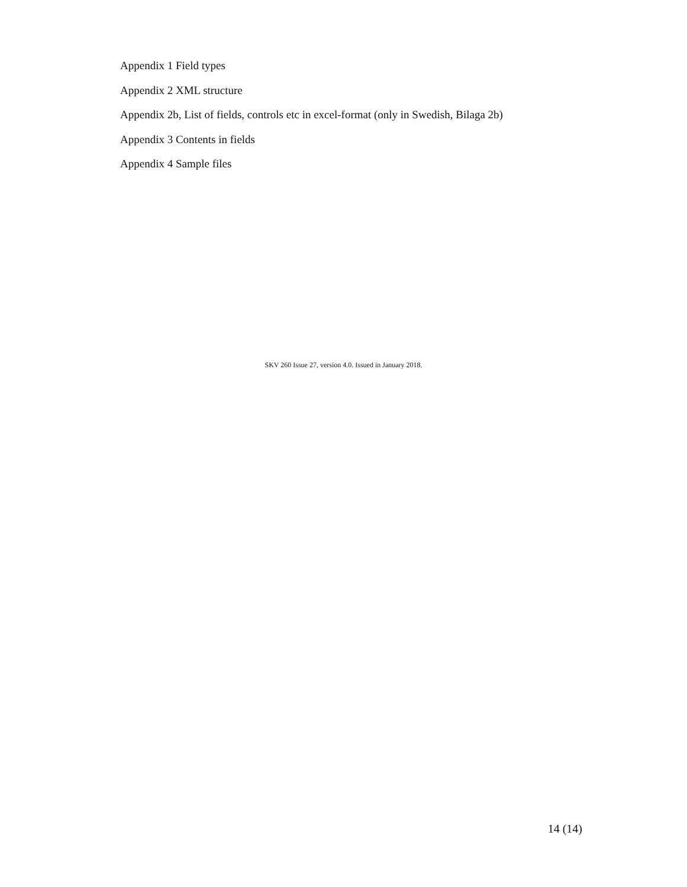Appendix 1 Field types
Appendix 2 XML structure
Appendix 2b, List of fields, controls etc in excel-format (only in Swedish, Bilaga 2b)
Appendix 3 Contents in fields
Appendix 4 Sample files
SKV 260 Issue 27, version 4.0. Issued in January 2018.
14 (14)